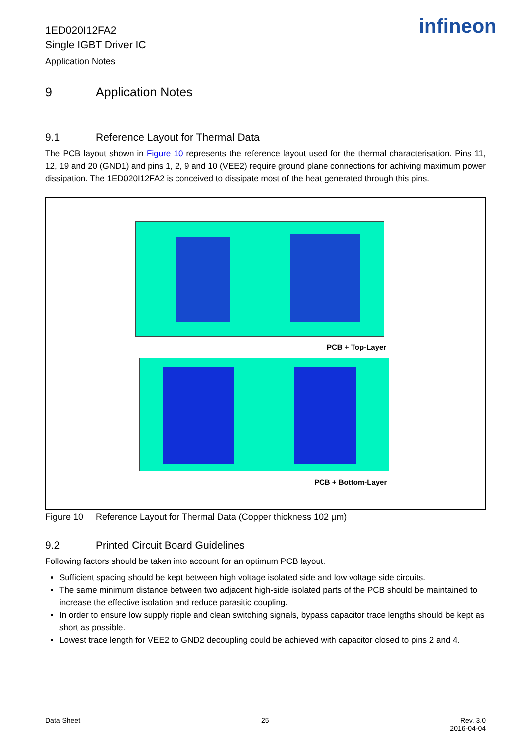1ED020I12FA2
Single IGBT Driver IC
infineon
Application Notes
9 Application Notes
9.1 Reference Layout for Thermal Data
The PCB layout shown in Figure 10 represents the reference layout used for the thermal characterisation. Pins 11, 12, 19 and 20 (GND1) and pins 1, 2, 9 and 10 (VEE2) require ground plane connections for achiving maximum power dissipation. The 1ED020I12FA2 is conceived to dissipate most of the heat generated through this pins.
PCB + Top-Layer
PCB + Bottom-Layer
Figure 10 Reference Layout for Thermal Data (Copper thickness 102 µm)
9.2 Printed Circuit Board Guidelines
Following factors should be taken into account for an optimum PCB layout.
Sufficient spacing should be kept between high voltage isolated side and low voltage side circuits.
The same minimum distance between two adjacent high-side isolated parts of the PCB should be maintained to increase the effective isolation and reduce parasitic coupling.
In order to ensure low supply ripple and clean switching signals, bypass capacitor trace lengths should be kept as short as possible.
Lowest trace length for VEE2 to GND2 decoupling could be achieved with capacitor closed to pins 2 and 4.
Data Sheet 25 Rev. 3.0
2016-04-04